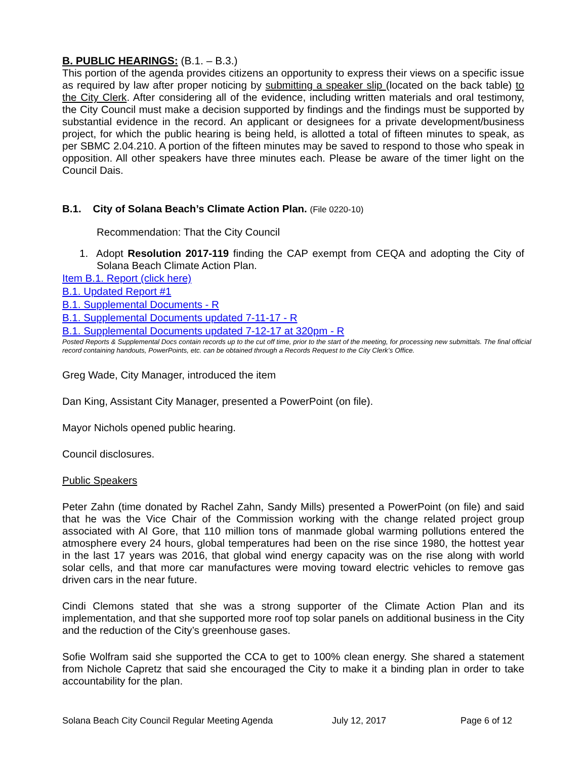B. PUBLIC HEARINGS: (B.1. – B.3.)
This portion of the agenda provides citizens an opportunity to express their views on a specific issue as required by law after proper noticing by submitting a speaker slip (located on the back table) to the City Clerk. After considering all of the evidence, including written materials and oral testimony, the City Council must make a decision supported by findings and the findings must be supported by substantial evidence in the record. An applicant or designees for a private development/business project, for which the public hearing is being held, is allotted a total of fifteen minutes to speak, as per SBMC 2.04.210. A portion of the fifteen minutes may be saved to respond to those who speak in opposition. All other speakers have three minutes each. Please be aware of the timer light on the Council Dais.
B.1. City of Solana Beach’s Climate Action Plan. (File 0220-10)
Recommendation: That the City Council
1. Adopt Resolution 2017-119 finding the CAP exempt from CEQA and adopting the City of Solana Beach Climate Action Plan.
Item B.1. Report (click here)
B.1. Updated Report #1
B.1. Supplemental Documents - R
B.1. Supplemental Documents updated 7-11-17 - R
B.1. Supplemental Documents updated 7-12-17 at 320pm - R
Posted Reports & Supplemental Docs contain records up to the cut off time, prior to the start of the meeting, for processing new submittals. The final official record containing handouts, PowerPoints, etc. can be obtained through a Records Request to the City Clerk’s Office.
Greg Wade, City Manager, introduced the item
Dan King, Assistant City Manager, presented a PowerPoint (on file).
Mayor Nichols opened public hearing.
Council disclosures.
Public Speakers
Peter Zahn (time donated by Rachel Zahn, Sandy Mills) presented a PowerPoint (on file) and said that he was the Vice Chair of the Commission working with the change related project group associated with Al Gore, that 110 million tons of manmade global warming pollutions entered the atmosphere every 24 hours, global temperatures had been on the rise since 1980, the hottest year in the last 17 years was 2016, that global wind energy capacity was on the rise along with world solar cells, and that more car manufactures were moving toward electric vehicles to remove gas driven cars in the near future.
Cindi Clemons stated that she was a strong supporter of the Climate Action Plan and its implementation, and that she supported more roof top solar panels on additional business in the City and the reduction of the City’s greenhouse gases.
Sofie Wolfram said she supported the CCA to get to 100% clean energy. She shared a statement from Nichole Capretz that said she encouraged the City to make it a binding plan in order to take accountability for the plan.
Solana Beach City Council Regular Meeting Agenda July 12, 2017 Page 6 of 12